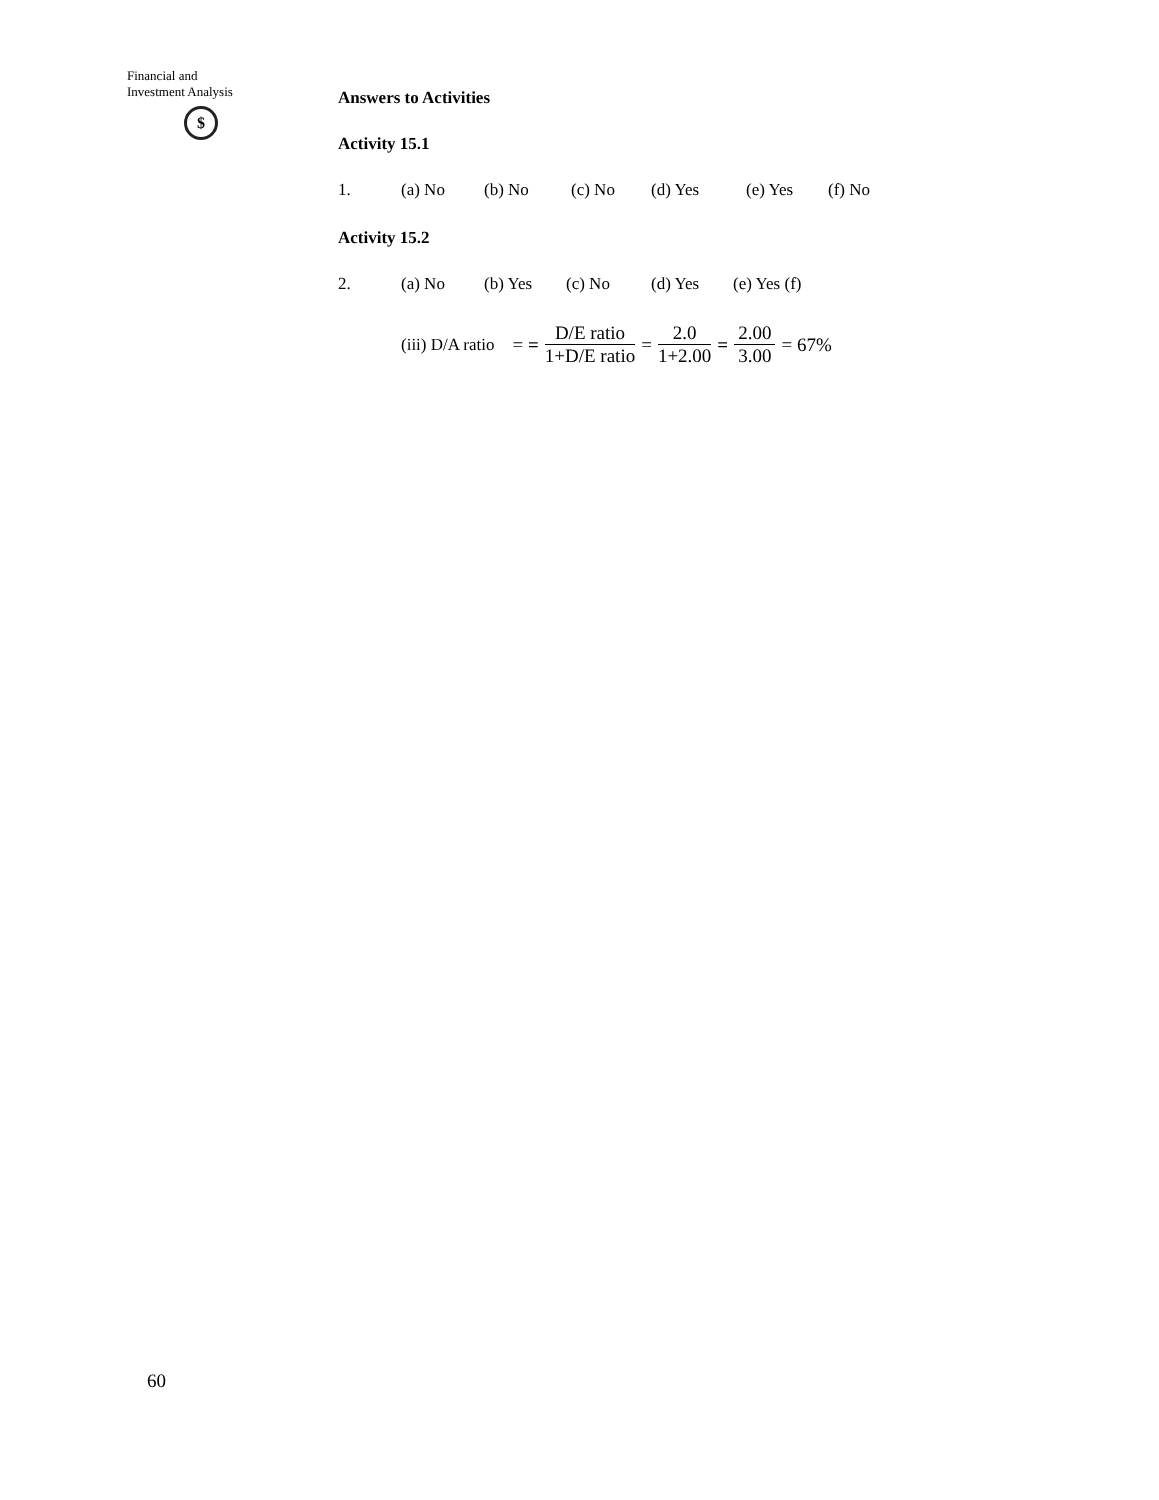Financial and
Investment Analysis
$
Answers to Activities
Activity 15.1
1. (a) No (b) No (c) No (d) Yes (e) Yes (f) No
Activity 15.2
2. (a) No (b) Yes (c) No (d) Yes (e) Yes (f)
(iii) D/A ratio = = D/E ratio 1+D/E ratio = 2.0 1+2.00 = 2.00 3.00 = 67%
60